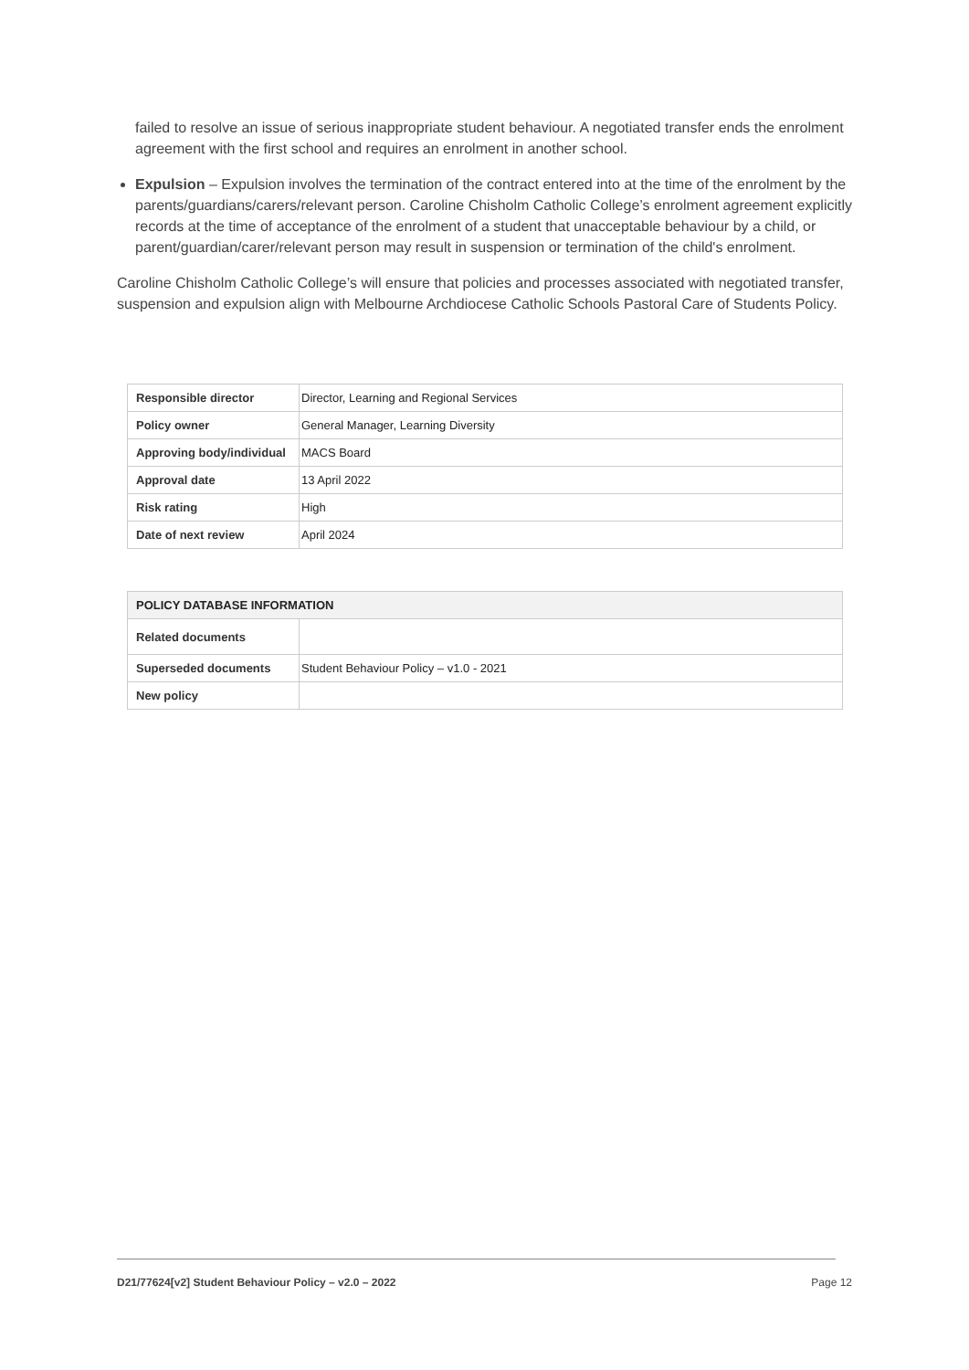failed to resolve an issue of serious inappropriate student behaviour. A negotiated transfer ends the enrolment agreement with the first school and requires an enrolment in another school.
Expulsion – Expulsion involves the termination of the contract entered into at the time of the enrolment by the parents/guardians/carers/relevant person. Caroline Chisholm Catholic College’s enrolment agreement explicitly records at the time of acceptance of the enrolment of a student that unacceptable behaviour by a child, or parent/guardian/carer/relevant person may result in suspension or termination of the child's enrolment.
Caroline Chisholm Catholic College’s will ensure that policies and processes associated with negotiated transfer, suspension and expulsion align with Melbourne Archdiocese Catholic Schools Pastoral Care of Students Policy.
| Responsible director | Director, Learning and Regional Services |
| Policy owner | General Manager, Learning Diversity |
| Approving body/individual | MACS Board |
| Approval date | 13 April 2022 |
| Risk rating | High |
| Date of next review | April 2024 |
| POLICY DATABASE INFORMATION | |
| --- | --- |
| Related documents | |
| Superseded documents | Student Behaviour Policy – v1.0 - 2021 |
| New policy | |
D21/77624[v2] Student Behaviour Policy – v2.0 – 2022 Page 12